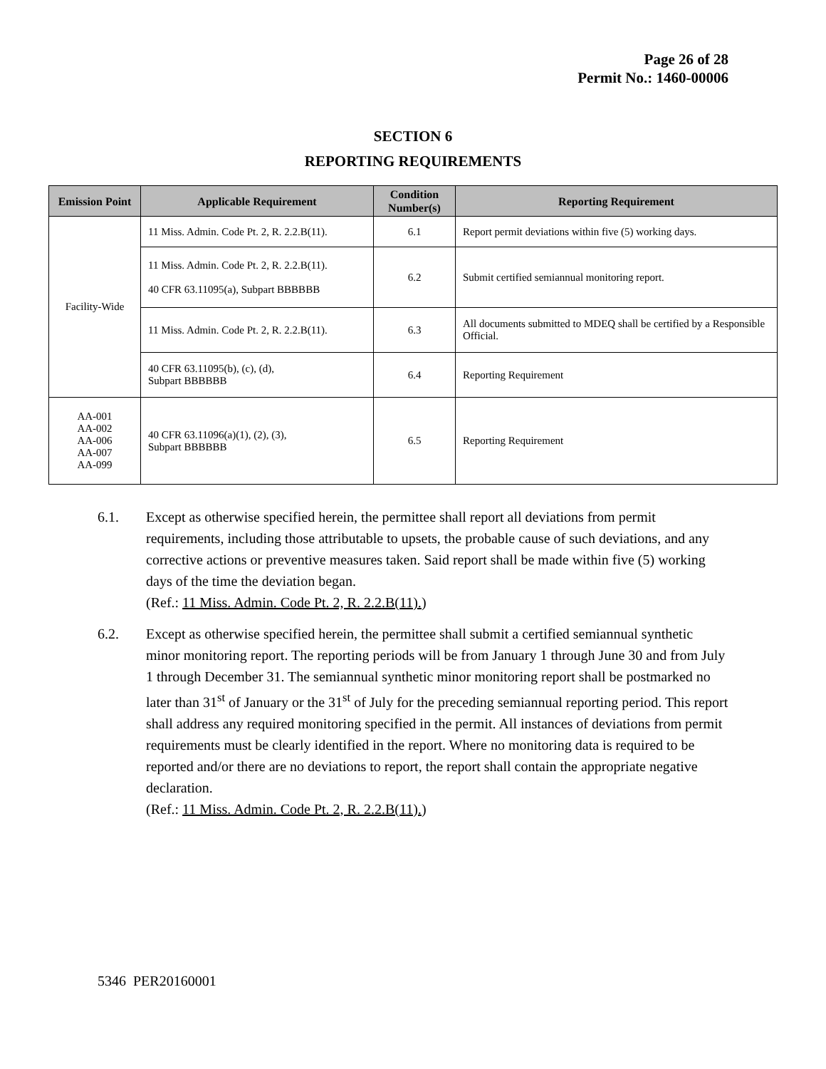Page 26 of 28
Permit No.: 1460-00006
SECTION 6
REPORTING REQUIREMENTS
| Emission Point | Applicable Requirement | Condition Number(s) | Reporting Requirement |
| --- | --- | --- | --- |
| Facility-Wide | 11 Miss. Admin. Code Pt. 2, R. 2.2.B(11). | 6.1 | Report permit deviations within five (5) working days. |
| | 11 Miss. Admin. Code Pt. 2, R. 2.2.B(11). 40 CFR 63.11095(a), Subpart BBBBBB | 6.2 | Submit certified semiannual monitoring report. |
| | 11 Miss. Admin. Code Pt. 2, R. 2.2.B(11). | 6.3 | All documents submitted to MDEQ shall be certified by a Responsible Official. |
| | 40 CFR 63.11095(b), (c), (d), Subpart BBBBBB | 6.4 | Reporting Requirement |
| AA-001 AA-002 AA-006 AA-007 AA-099 | 40 CFR 63.11096(a)(1), (2), (3), Subpart BBBBBB | 6.5 | Reporting Requirement |
6.1. Except as otherwise specified herein, the permittee shall report all deviations from permit requirements, including those attributable to upsets, the probable cause of such deviations, and any corrective actions or preventive measures taken. Said report shall be made within five (5) working days of the time the deviation began.
(Ref.: 11 Miss. Admin. Code Pt. 2, R. 2.2.B(11).)
6.2. Except as otherwise specified herein, the permittee shall submit a certified semiannual synthetic minor monitoring report. The reporting periods will be from January 1 through June 30 and from July 1 through December 31. The semiannual synthetic minor monitoring report shall be postmarked no later than 31<sup>st</sup> of January or the 31<sup>st</sup> of July for the preceding semiannual reporting period. This report shall address any required monitoring specified in the permit. All instances of deviations from permit requirements must be clearly identified in the report. Where no monitoring data is required to be reported and/or there are no deviations to report, the report shall contain the appropriate negative declaration.
(Ref.: 11 Miss. Admin. Code Pt. 2, R. 2.2.B(11).)
5346 PER20160001